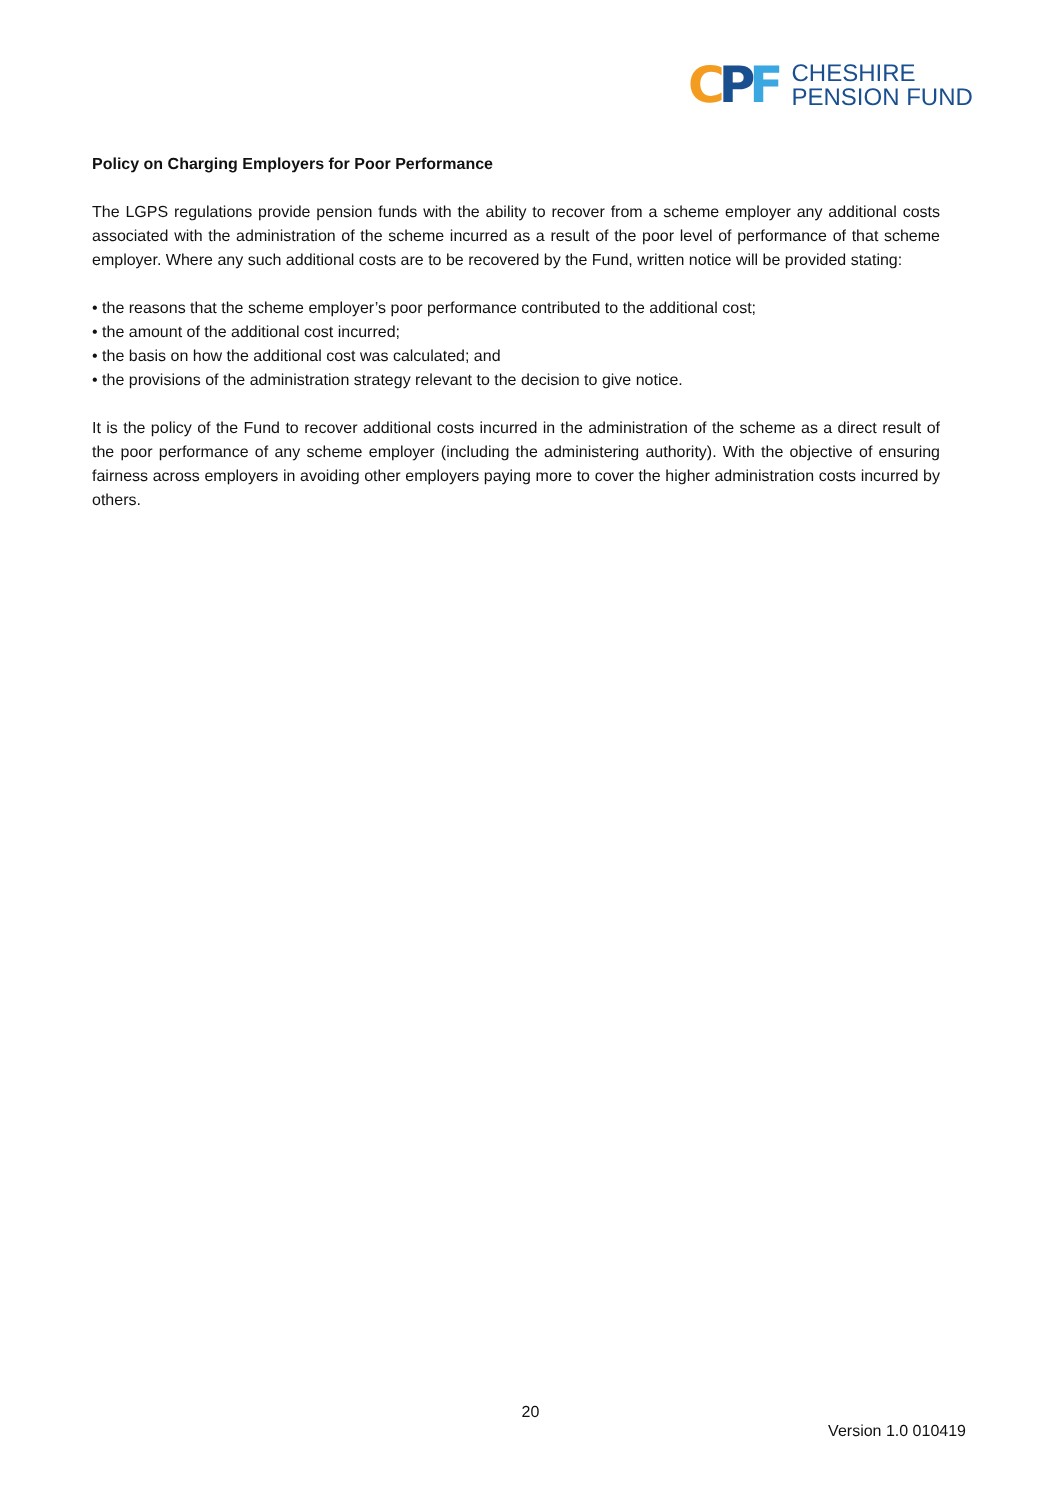CPF
CHESHIRE
PENSION FUND
Policy on Charging Employers for Poor Performance
The LGPS regulations provide pension funds with the ability to recover from a scheme employer any additional costs associated with the administration of the scheme incurred as a result of the poor level of performance of that scheme employer. Where any such additional costs are to be recovered by the Fund, written notice will be provided stating:
• the reasons that the scheme employer’s poor performance contributed to the additional cost;
• the amount of the additional cost incurred;
• the basis on how the additional cost was calculated; and
• the provisions of the administration strategy relevant to the decision to give notice.
It is the policy of the Fund to recover additional costs incurred in the administration of the scheme as a direct result of the poor performance of any scheme employer (including the administering authority). With the objective of ensuring fairness across employers in avoiding other employers paying more to cover the higher administration costs incurred by others.
20
Version 1.0 010419